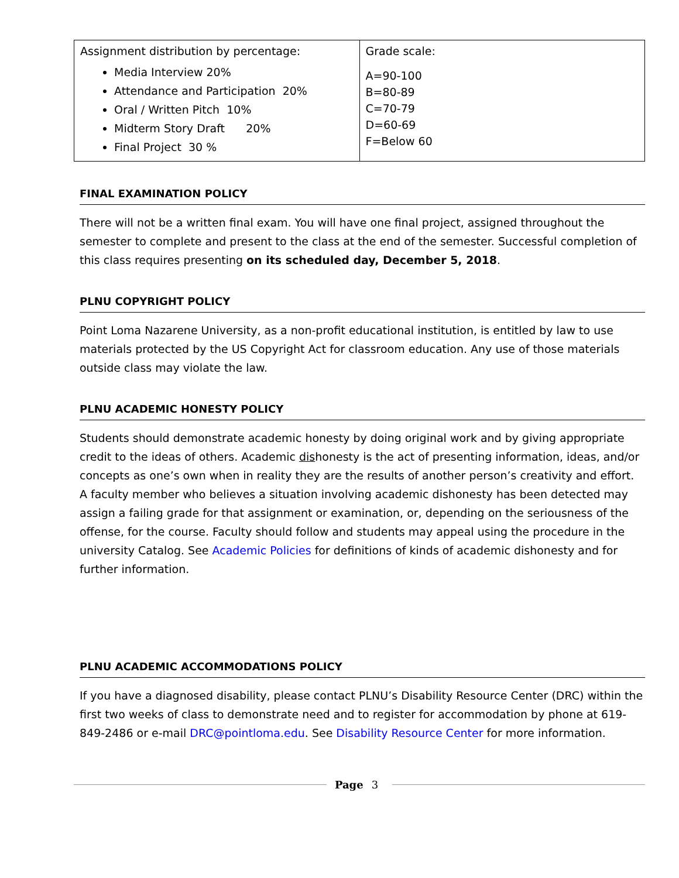| Assignment distribution by percentage: Media Interview 20% Attendance and Participation 20% Oral / Written Pitch 10% Midterm Story Draft 20% Final Project 30 % | Grade scale: A=90-100 B=80-89 C=70-79 D=60-69 F=Below 60 |
FINAL EXAMINATION POLICY
There will not be a written final exam. You will have one final project, assigned throughout the semester to complete and present to the class at the end of the semester. Successful completion of this class requires presenting on its scheduled day, December 5, 2018.
PLNU COPYRIGHT POLICY
Point Loma Nazarene University, as a non-profit educational institution, is entitled by law to use materials protected by the US Copyright Act for classroom education. Any use of those materials outside class may violate the law.
PLNU ACADEMIC HONESTY POLICY
Students should demonstrate academic honesty by doing original work and by giving appropriate credit to the ideas of others. Academic dishonesty is the act of presenting information, ideas, and/or concepts as one’s own when in reality they are the results of another person’s creativity and effort. A faculty member who believes a situation involving academic dishonesty has been detected may assign a failing grade for that assignment or examination, or, depending on the seriousness of the offense, for the course. Faculty should follow and students may appeal using the procedure in the university Catalog. See Academic Policies for definitions of kinds of academic dishonesty and for further information.
PLNU ACADEMIC ACCOMMODATIONS POLICY
If you have a diagnosed disability, please contact PLNU’s Disability Resource Center (DRC) within the first two weeks of class to demonstrate need and to register for accommodation by phone at 619-849-2486 or e-mail DRC@pointloma.edu. See Disability Resource Center for more information.
Page 3